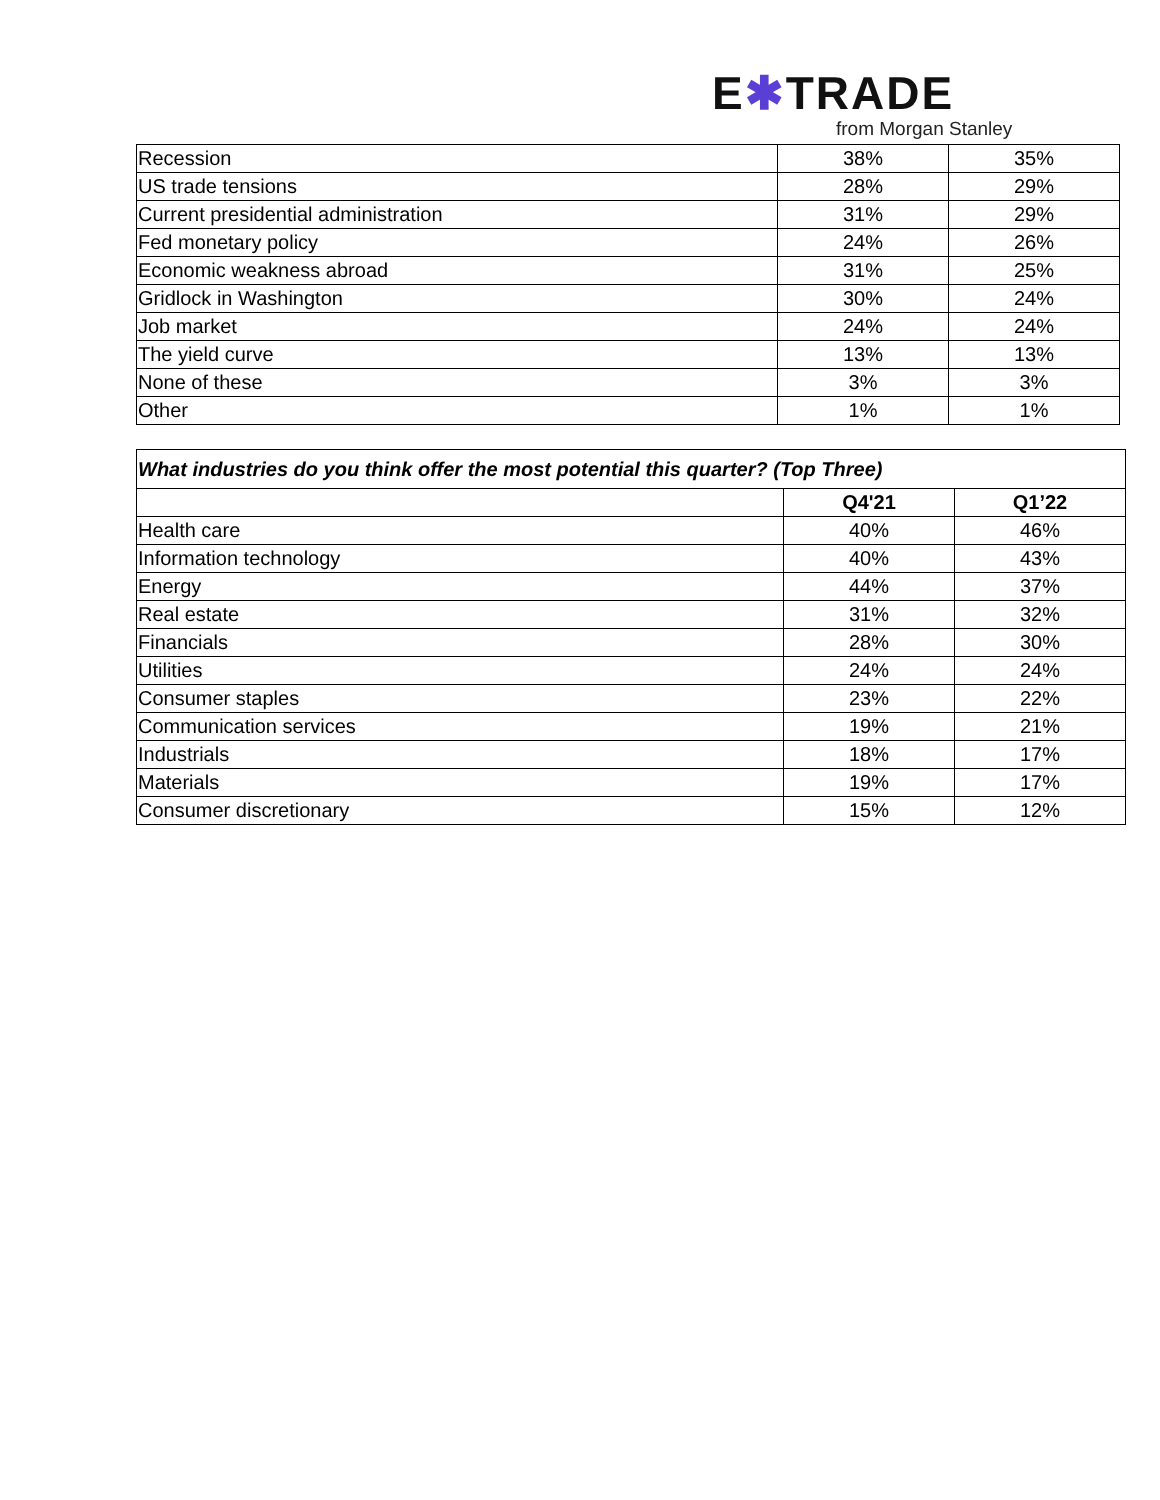E✱TRADE
from Morgan Stanley
| Recession | 38% | 35% |
| US trade tensions | 28% | 29% |
| Current presidential administration | 31% | 29% |
| Fed monetary policy | 24% | 26% |
| Economic weakness abroad | 31% | 25% |
| Gridlock in Washington | 30% | 24% |
| Job market | 24% | 24% |
| The yield curve | 13% | 13% |
| None of these | 3% | 3% |
| Other | 1% | 1% |
| What industries do you think offer the most potential this quarter? (Top Three) | | |
| --- | --- | --- |
| | Q4'21 | Q1’22 |
| Health care | 40% | 46% |
| Information technology | 40% | 43% |
| Energy | 44% | 37% |
| Real estate | 31% | 32% |
| Financials | 28% | 30% |
| Utilities | 24% | 24% |
| Consumer staples | 23% | 22% |
| Communication services | 19% | 21% |
| Industrials | 18% | 17% |
| Materials | 19% | 17% |
| Consumer discretionary | 15% | 12% |